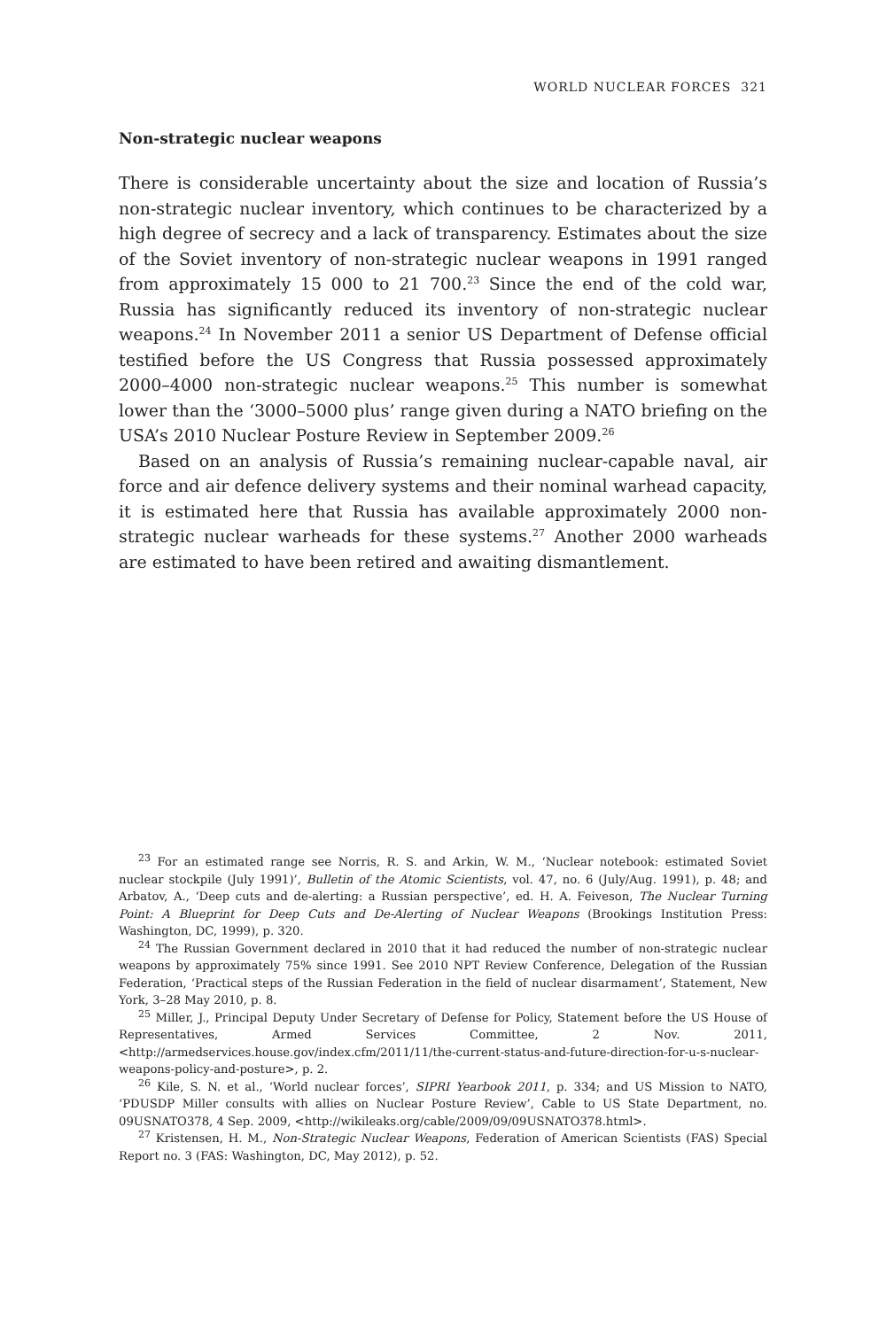WORLD NUCLEAR FORCES 321
Non-strategic nuclear weapons
There is considerable uncertainty about the size and location of Russia’s non-strategic nuclear inventory, which continues to be characterized by a high degree of secrecy and a lack of transparency. Estimates about the size of the Soviet inventory of non-strategic nuclear weapons in 1991 ranged from approximately 15 000 to 21 700.<sup>23</sup> Since the end of the cold war, Russia has significantly reduced its inventory of non-strategic nuclear weapons.<sup>24</sup> In November 2011 a senior US Department of Defense official testified before the US Congress that Russia possessed approximately 2000–4000 non-strategic nuclear weapons.<sup>25</sup> This number is somewhat lower than the ‘3000–5000 plus’ range given during a NATO briefing on the USA’s 2010 Nuclear Posture Review in September 2009.<sup>26</sup>
Based on an analysis of Russia’s remaining nuclear-capable naval, air force and air defence delivery systems and their nominal warhead capacity, it is estimated here that Russia has available approximately 2000 non-strategic nuclear warheads for these systems.<sup>27</sup> Another 2000 warheads are estimated to have been retired and awaiting dismantlement.
<sup>23</sup> For an estimated range see Norris, R. S. and Arkin, W. M., ‘Nuclear notebook: estimated Soviet nuclear stockpile (July 1991)’, Bulletin of the Atomic Scientists, vol. 47, no. 6 (July/Aug. 1991), p. 48; and Arbatov, A., ‘Deep cuts and de-alerting: a Russian perspective’, ed. H. A. Feiveson, The Nuclear Turning Point: A Blueprint for Deep Cuts and De-Alerting of Nuclear Weapons (Brookings Institution Press: Washington, DC, 1999), p. 320.
<sup>24</sup> The Russian Government declared in 2010 that it had reduced the number of non-strategic nuclear weapons by approximately 75% since 1991. See 2010 NPT Review Conference, Delegation of the Russian Federation, ‘Practical steps of the Russian Federation in the field of nuclear disarmament’, Statement, New York, 3–28 May 2010, p. 8.
<sup>25</sup> Miller, J., Principal Deputy Under Secretary of Defense for Policy, Statement before the US House of Representatives, Armed Services Committee, 2 Nov. 2011, <http://armedservices.house.gov/index.cfm/2011/11/the-current-status-and-future-direction-for-u-s-nuclear-weapons-policy-and-posture>, p. 2.
<sup>26</sup> Kile, S. N. et al., ‘World nuclear forces’, SIPRI Yearbook 2011, p. 334; and US Mission to NATO, ‘PDUSDP Miller consults with allies on Nuclear Posture Review’, Cable to US State Department, no. 09USNATO378, 4 Sep. 2009, <http://wikileaks.org/cable/2009/09/09USNATO378.html>.
<sup>27</sup> Kristensen, H. M., Non-Strategic Nuclear Weapons, Federation of American Scientists (FAS) Special Report no. 3 (FAS: Washington, DC, May 2012), p. 52.